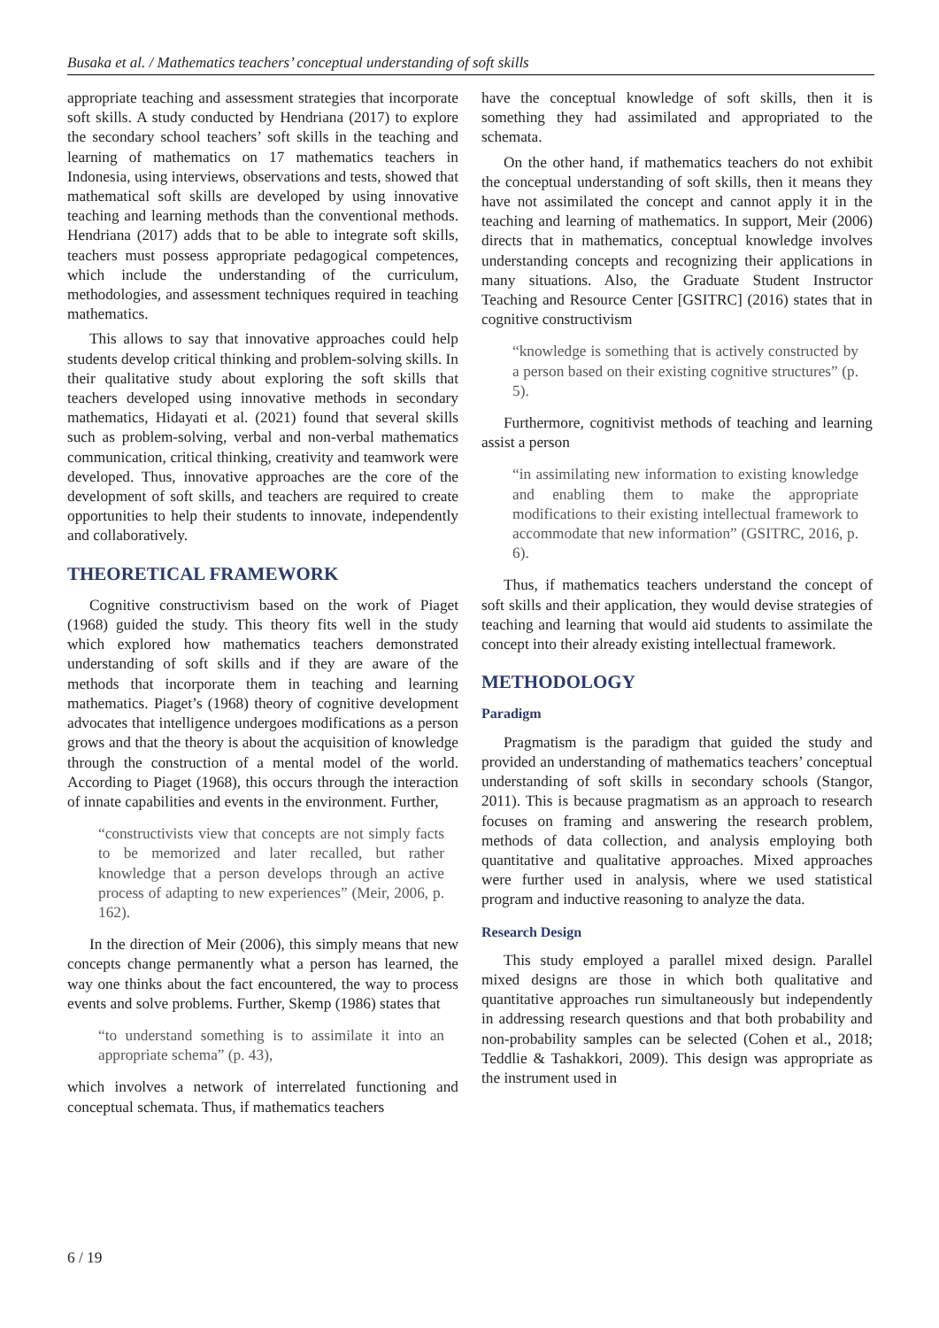Busaka et al. / Mathematics teachers’ conceptual understanding of soft skills
appropriate teaching and assessment strategies that incorporate soft skills. A study conducted by Hendriana (2017) to explore the secondary school teachers’ soft skills in the teaching and learning of mathematics on 17 mathematics teachers in Indonesia, using interviews, observations and tests, showed that mathematical soft skills are developed by using innovative teaching and learning methods than the conventional methods. Hendriana (2017) adds that to be able to integrate soft skills, teachers must possess appropriate pedagogical competences, which include the understanding of the curriculum, methodologies, and assessment techniques required in teaching mathematics.
This allows to say that innovative approaches could help students develop critical thinking and problem-solving skills. In their qualitative study about exploring the soft skills that teachers developed using innovative methods in secondary mathematics, Hidayati et al. (2021) found that several skills such as problem-solving, verbal and non-verbal mathematics communication, critical thinking, creativity and teamwork were developed. Thus, innovative approaches are the core of the development of soft skills, and teachers are required to create opportunities to help their students to innovate, independently and collaboratively.
THEORETICAL FRAMEWORK
Cognitive constructivism based on the work of Piaget (1968) guided the study. This theory fits well in the study which explored how mathematics teachers demonstrated understanding of soft skills and if they are aware of the methods that incorporate them in teaching and learning mathematics. Piaget’s (1968) theory of cognitive development advocates that intelligence undergoes modifications as a person grows and that the theory is about the acquisition of knowledge through the construction of a mental model of the world. According to Piaget (1968), this occurs through the interaction of innate capabilities and events in the environment. Further,
“constructivists view that concepts are not simply facts to be memorized and later recalled, but rather knowledge that a person develops through an active process of adapting to new experiences” (Meir, 2006, p. 162).
In the direction of Meir (2006), this simply means that new concepts change permanently what a person has learned, the way one thinks about the fact encountered, the way to process events and solve problems. Further, Skemp (1986) states that
“to understand something is to assimilate it into an appropriate schema” (p. 43),
which involves a network of interrelated functioning and conceptual schemata. Thus, if mathematics teachers
have the conceptual knowledge of soft skills, then it is something they had assimilated and appropriated to the schemata.
On the other hand, if mathematics teachers do not exhibit the conceptual understanding of soft skills, then it means they have not assimilated the concept and cannot apply it in the teaching and learning of mathematics. In support, Meir (2006) directs that in mathematics, conceptual knowledge involves understanding concepts and recognizing their applications in many situations. Also, the Graduate Student Instructor Teaching and Resource Center [GSITRC] (2016) states that in cognitive constructivism
“knowledge is something that is actively constructed by a person based on their existing cognitive structures” (p. 5).
Furthermore, cognitivist methods of teaching and learning assist a person
“in assimilating new information to existing knowledge and enabling them to make the appropriate modifications to their existing intellectual framework to accommodate that new information” (GSITRC, 2016, p. 6).
Thus, if mathematics teachers understand the concept of soft skills and their application, they would devise strategies of teaching and learning that would aid students to assimilate the concept into their already existing intellectual framework.
METHODOLOGY
Paradigm
Pragmatism is the paradigm that guided the study and provided an understanding of mathematics teachers’ conceptual understanding of soft skills in secondary schools (Stangor, 2011). This is because pragmatism as an approach to research focuses on framing and answering the research problem, methods of data collection, and analysis employing both quantitative and qualitative approaches. Mixed approaches were further used in analysis, where we used statistical program and inductive reasoning to analyze the data.
Research Design
This study employed a parallel mixed design. Parallel mixed designs are those in which both qualitative and quantitative approaches run simultaneously but independently in addressing research questions and that both probability and non-probability samples can be selected (Cohen et al., 2018; Teddlie & Tashakkori, 2009). This design was appropriate as the instrument used in
6 / 19